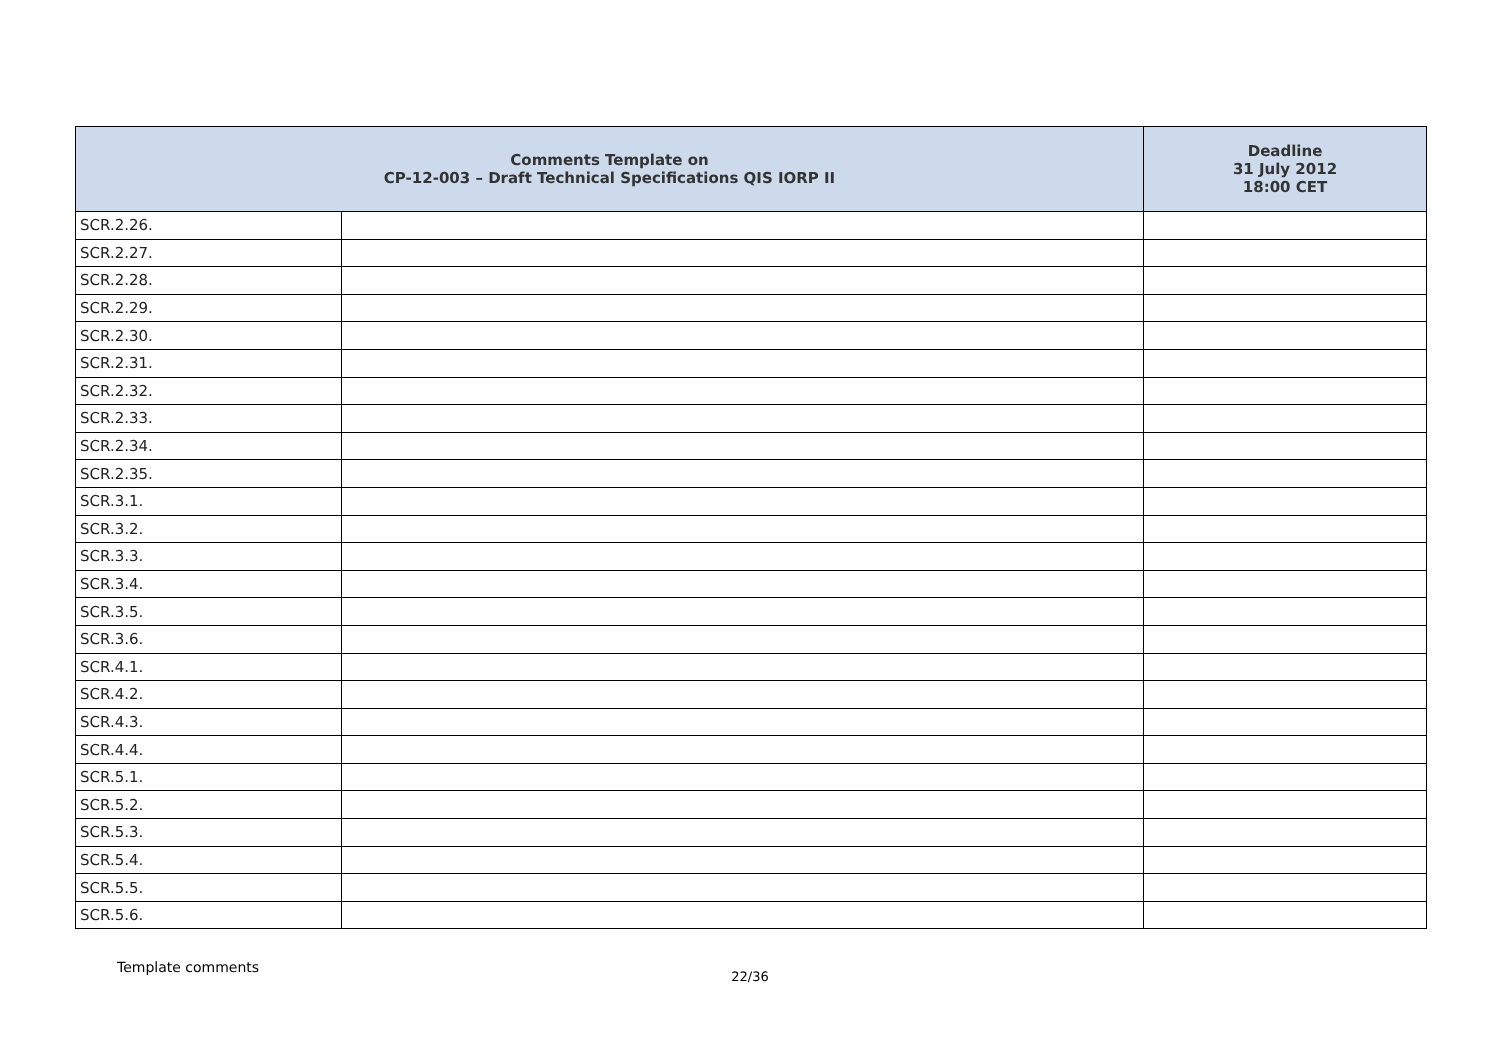| Comments Template on CP-12-003 – Draft Technical Specifications QIS IORP II | | Deadline 31 July 2012 18:00 CET |
| --- | --- | --- |
| SCR.2.26. | | |
| SCR.2.27. | | |
| SCR.2.28. | | |
| SCR.2.29. | | |
| SCR.2.30. | | |
| SCR.2.31. | | |
| SCR.2.32. | | |
| SCR.2.33. | | |
| SCR.2.34. | | |
| SCR.2.35. | | |
| SCR.3.1. | | |
| SCR.3.2. | | |
| SCR.3.3. | | |
| SCR.3.4. | | |
| SCR.3.5. | | |
| SCR.3.6. | | |
| SCR.4.1. | | |
| SCR.4.2. | | |
| SCR.4.3. | | |
| SCR.4.4. | | |
| SCR.5.1. | | |
| SCR.5.2. | | |
| SCR.5.3. | | |
| SCR.5.4. | | |
| SCR.5.5. | | |
| SCR.5.6. | | |
Template comments
22/36